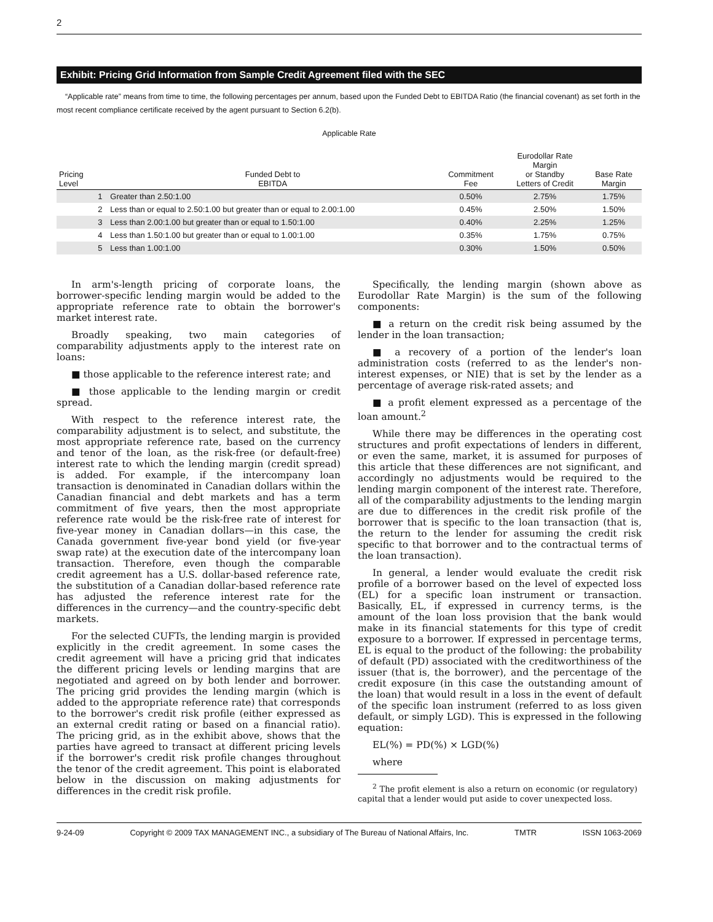2
Exhibit: Pricing Grid Information from Sample Credit Agreement filed with the SEC
“Applicable rate” means from time to time, the following percentages per annum, based upon the Funded Debt to EBITDA Ratio (the financial covenant) as set forth in the most recent compliance certificate received by the agent pursuant to Section 6.2(b).
Applicable Rate
| Pricing Level | | Funded Debt to EBITDA | Commitment Fee | Eurodollar Rate Margin or Standby Letters of Credit | Base Rate Margin |
| --- | --- | --- | --- | --- | --- |
| | 1 | Greater than 2.50:1.00 | 0.50% | 2.75% | 1.75% |
| | 2 | Less than or equal to 2.50:1.00 but greater than or equal to 2.00:1.00 | 0.45% | 2.50% | 1.50% |
| | 3 | Less than 2.00:1.00 but greater than or equal to 1.50:1.00 | 0.40% | 2.25% | 1.25% |
| | 4 | Less than 1.50:1.00 but greater than or equal to 1.00:1.00 | 0.35% | 1.75% | 0.75% |
| | 5 | Less than 1.00:1.00 | 0.30% | 1.50% | 0.50% |
In arm's-length pricing of corporate loans, the borrower-specific lending margin would be added to the appropriate reference rate to obtain the borrower's market interest rate.
Broadly speaking, two main categories of comparability adjustments apply to the interest rate on loans:
■ those applicable to the reference interest rate; and
■ those applicable to the lending margin or credit spread.
With respect to the reference interest rate, the comparability adjustment is to select, and substitute, the most appropriate reference rate, based on the currency and tenor of the loan, as the risk-free (or default-free) interest rate to which the lending margin (credit spread) is added. For example, if the intercompany loan transaction is denominated in Canadian dollars within the Canadian financial and debt markets and has a term commitment of five years, then the most appropriate reference rate would be the risk-free rate of interest for five-year money in Canadian dollars—in this case, the Canada government five-year bond yield (or five-year swap rate) at the execution date of the intercompany loan transaction. Therefore, even though the comparable credit agreement has a U.S. dollar-based reference rate, the substitution of a Canadian dollar-based reference rate has adjusted the reference interest rate for the differences in the currency—and the country-specific debt markets.
For the selected CUFTs, the lending margin is provided explicitly in the credit agreement. In some cases the credit agreement will have a pricing grid that indicates the different pricing levels or lending margins that are negotiated and agreed on by both lender and borrower. The pricing grid provides the lending margin (which is added to the appropriate reference rate) that corresponds to the borrower's credit risk profile (either expressed as an external credit rating or based on a financial ratio). The pricing grid, as in the exhibit above, shows that the parties have agreed to transact at different pricing levels if the borrower's credit risk profile changes throughout the tenor of the credit agreement. This point is elaborated below in the discussion on making adjustments for differences in the credit risk profile.
Specifically, the lending margin (shown above as Eurodollar Rate Margin) is the sum of the following components:
■ a return on the credit risk being assumed by the lender in the loan transaction;
■ a recovery of a portion of the lender's loan administration costs (referred to as the lender's non-interest expenses, or NIE) that is set by the lender as a percentage of average risk-rated assets; and
■ a profit element expressed as a percentage of the loan amount.<sup>2</sup>
While there may be differences in the operating cost structures and profit expectations of lenders in different, or even the same, market, it is assumed for purposes of this article that these differences are not significant, and accordingly no adjustments would be required to the lending margin component of the interest rate. Therefore, all of the comparability adjustments to the lending margin are due to differences in the credit risk profile of the borrower that is specific to the loan transaction (that is, the return to the lender for assuming the credit risk specific to that borrower and to the contractual terms of the loan transaction).
In general, a lender would evaluate the credit risk profile of a borrower based on the level of expected loss (EL) for a specific loan instrument or transaction. Basically, EL, if expressed in currency terms, is the amount of the loan loss provision that the bank would make in its financial statements for this type of credit exposure to a borrower. If expressed in percentage terms, EL is equal to the product of the following: the probability of default (PD) associated with the creditworthiness of the issuer (that is, the borrower), and the percentage of the credit exposure (in this case the outstanding amount of the loan) that would result in a loss in the event of default of the specific loan instrument (referred to as loss given default, or simply LGD). This is expressed in the following equation:
EL(%) = PD(%) × LGD(%)
where
<sup>2</sup> The profit element is also a return on economic (or regulatory) capital that a lender would put aside to cover unexpected loss.
9-24-09 Copyright © 2009 TAX MANAGEMENT INC., a subsidiary of The Bureau of National Affairs, Inc. TMTR ISSN 1063-2069